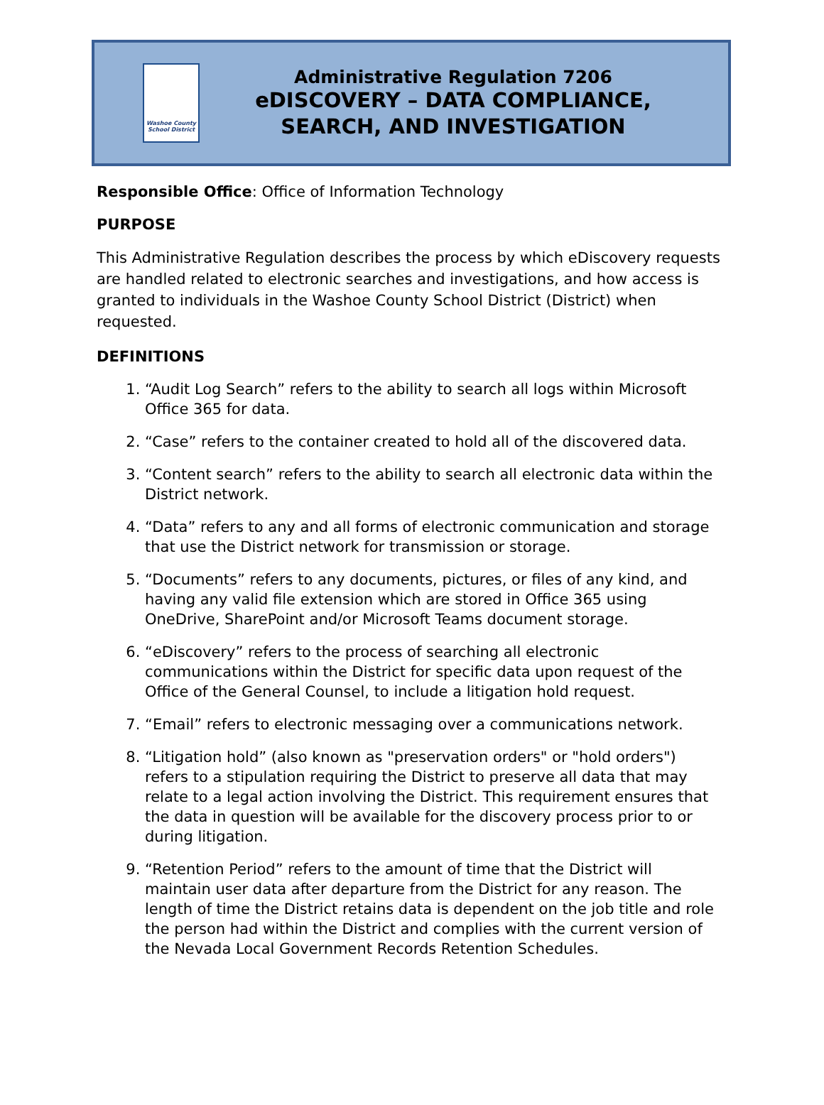Washoe County
School District
Administrative Regulation 7206
eDISCOVERY – DATA COMPLIANCE,
SEARCH, AND INVESTIGATION
Responsible Office: Office of Information Technology
PURPOSE
This Administrative Regulation describes the process by which eDiscovery requests are handled related to electronic searches and investigations, and how access is granted to individuals in the Washoe County School District (District) when requested.
DEFINITIONS
1. “Audit Log Search” refers to the ability to search all logs within Microsoft Office 365 for data.
2. “Case” refers to the container created to hold all of the discovered data.
3. “Content search” refers to the ability to search all electronic data within the District network.
4. “Data” refers to any and all forms of electronic communication and storage that use the District network for transmission or storage.
5. “Documents” refers to any documents, pictures, or files of any kind, and having any valid file extension which are stored in Office 365 using OneDrive, SharePoint and/or Microsoft Teams document storage.
6. “eDiscovery” refers to the process of searching all electronic communications within the District for specific data upon request of the Office of the General Counsel, to include a litigation hold request.
7. “Email” refers to electronic messaging over a communications network.
8. “Litigation hold” (also known as "preservation orders" or "hold orders") refers to a stipulation requiring the District to preserve all data that may relate to a legal action involving the District. This requirement ensures that the data in question will be available for the discovery process prior to or during litigation.
9. “Retention Period” refers to the amount of time that the District will maintain user data after departure from the District for any reason. The length of time the District retains data is dependent on the job title and role the person had within the District and complies with the current version of the Nevada Local Government Records Retention Schedules.